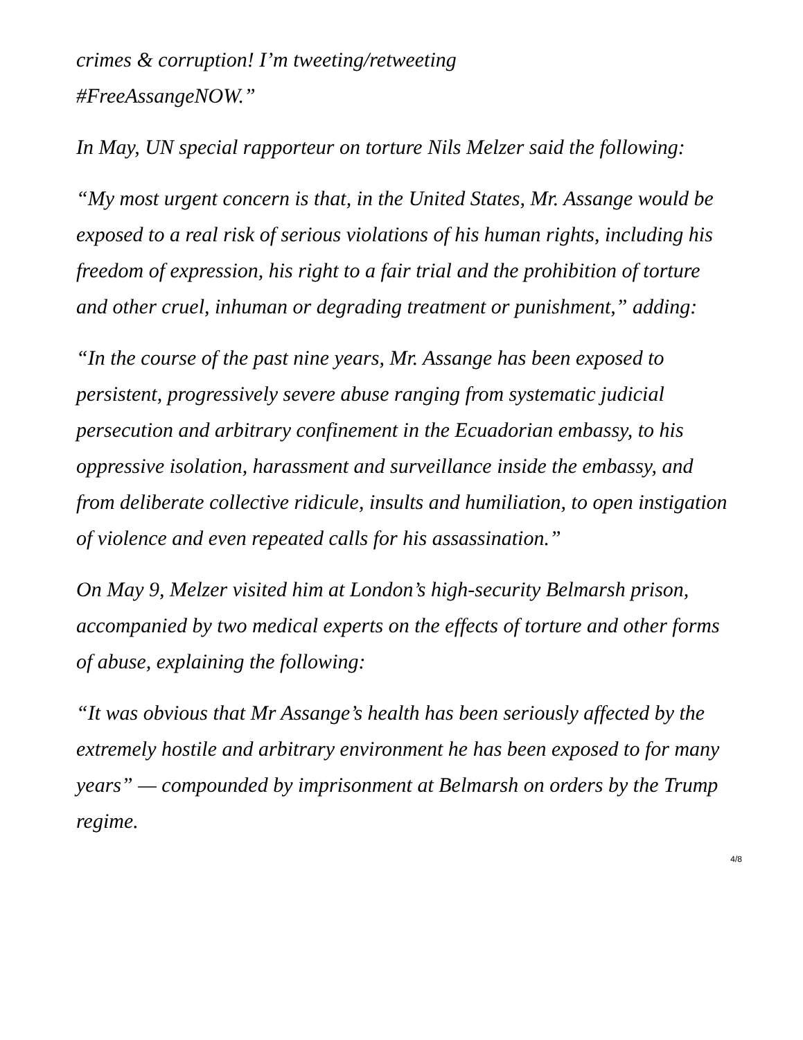crimes & corruption! I’m tweeting/retweeting
#FreeAssangeNOW.”
In May, UN special rapporteur on torture Nils Melzer said the following:
“My most urgent concern is that, in the United States, Mr. Assange would be exposed to a real risk of serious violations of his human rights, including his freedom of expression, his right to a fair trial and the prohibition of torture and other cruel, inhuman or degrading treatment or punishment,” adding:
“In the course of the past nine years, Mr. Assange has been exposed to persistent, progressively severe abuse ranging from systematic judicial persecution and arbitrary confinement in the Ecuadorian embassy, to his oppressive isolation, harassment and surveillance inside the embassy, and from deliberate collective ridicule, insults and humiliation, to open instigation of violence and even repeated calls for his assassination.”
On May 9, Melzer visited him at London’s high-security Belmarsh prison, accompanied by two medical experts on the effects of torture and other forms of abuse, explaining the following:
“It was obvious that Mr Assange’s health has been seriously affected by the extremely hostile and arbitrary environment he has been exposed to for many years” — compounded by imprisonment at Belmarsh on orders by the Trump regime.
4/8